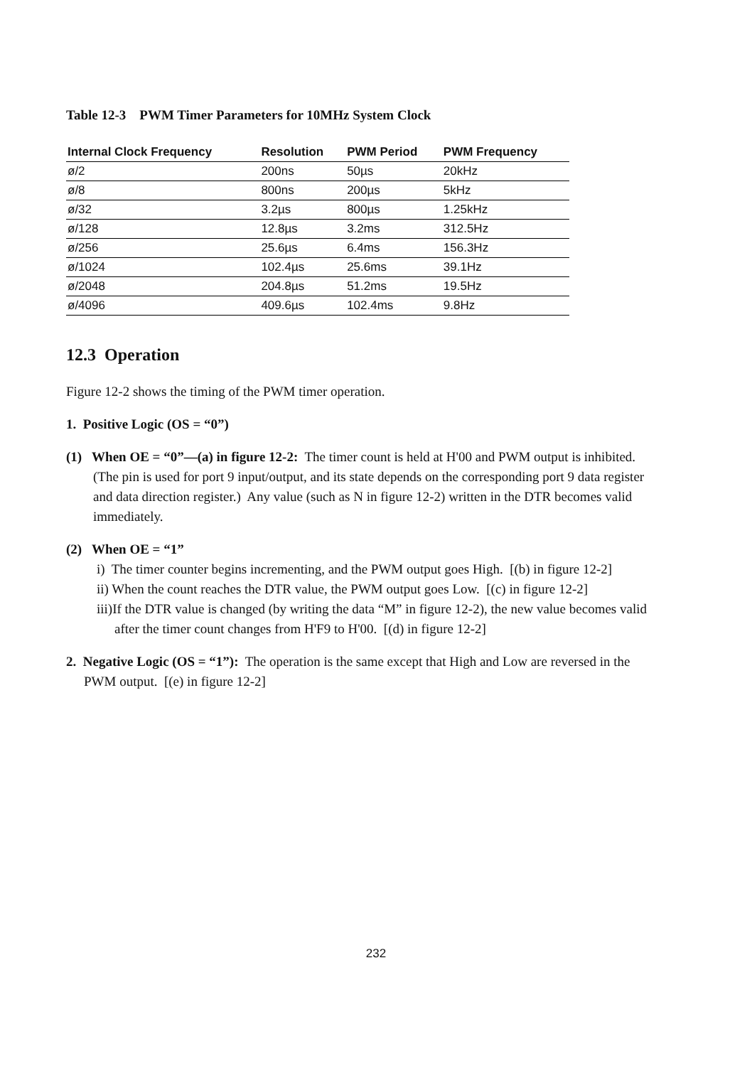Table 12-3 PWM Timer Parameters for 10MHz System Clock
| Internal Clock Frequency | Resolution | PWM Period | PWM Frequency |
| --- | --- | --- | --- |
| ø/2 | 200ns | 50µs | 20kHz |
| ø/8 | 800ns | 200µs | 5kHz |
| ø/32 | 3.2µs | 800µs | 1.25kHz |
| ø/128 | 12.8µs | 3.2ms | 312.5Hz |
| ø/256 | 25.6µs | 6.4ms | 156.3Hz |
| ø/1024 | 102.4µs | 25.6ms | 39.1Hz |
| ø/2048 | 204.8µs | 51.2ms | 19.5Hz |
| ø/4096 | 409.6µs | 102.4ms | 9.8Hz |
12.3 Operation
Figure 12-2 shows the timing of the PWM timer operation.
1. Positive Logic (OS = “0”)
(1) When OE = “0”—(a) in figure 12-2: The timer count is held at H'00 and PWM output is inhibited. (The pin is used for port 9 input/output, and its state depends on the corresponding port 9 data register and data direction register.) Any value (such as N in figure 12-2) written in the DTR becomes valid immediately.
(2) When OE = “1”
i) The timer counter begins incrementing, and the PWM output goes High. [(b) in figure 12-2]
ii) When the count reaches the DTR value, the PWM output goes Low. [(c) in figure 12-2]
iii)If the DTR value is changed (by writing the data “M” in figure 12-2), the new value becomes valid after the timer count changes from H'F9 to H'00. [(d) in figure 12-2]
2. Negative Logic (OS = “1”): The operation is the same except that High and Low are reversed in the PWM output. [(e) in figure 12-2]
232